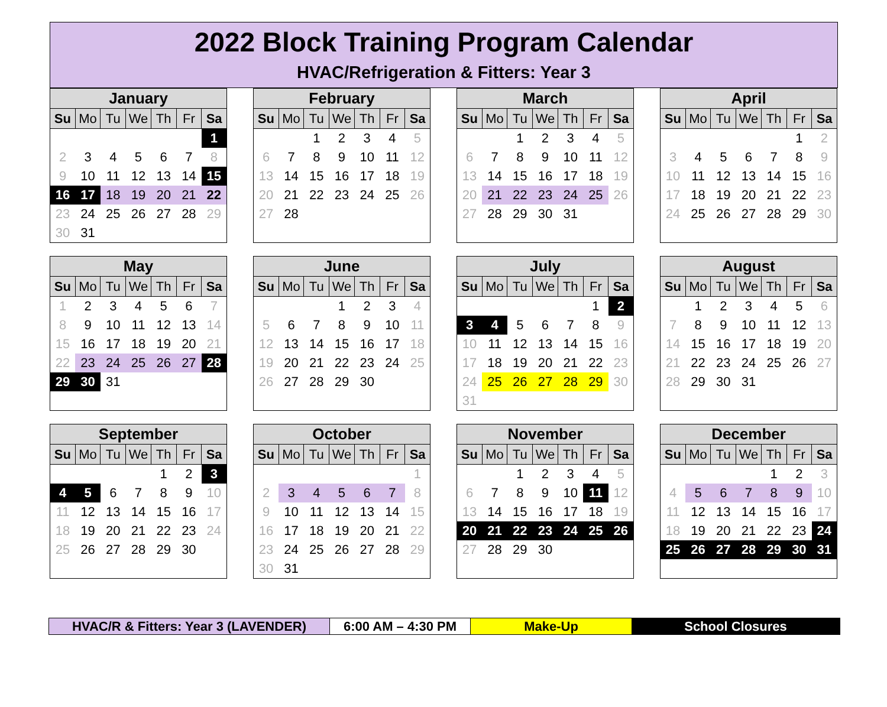2022 Block Training Program Calendar
HVAC/Refrigeration & Fitters: Year 3
| January | | | | | | |
| --- | --- | --- | --- | --- | --- | --- |
| Su | Mo | Tu | We | Th | Fr | Sa |
| | | | | | | 1 |
| 2 | 3 | 4 | 5 | 6 | 7 | 8 |
| 9 | 10 | 11 | 12 | 13 | 14 | 15 |
| 16 | 17 | 18 | 19 | 20 | 21 | 22 |
| 23 | 24 | 25 | 26 | 27 | 28 | 29 |
| 30 | 31 | | | | | |
| February | | | | | | |
| --- | --- | --- | --- | --- | --- | --- |
| Su | Mo | Tu | We | Th | Fr | Sa |
| | | 1 | 2 | 3 | 4 | 5 |
| 6 | 7 | 8 | 9 | 10 | 11 | 12 |
| 13 | 14 | 15 | 16 | 17 | 18 | 19 |
| 20 | 21 | 22 | 23 | 24 | 25 | 26 |
| 27 | 28 | | | | | |
| March | | | | | | |
| --- | --- | --- | --- | --- | --- | --- |
| Su | Mo | Tu | We | Th | Fr | Sa |
| | | 1 | 2 | 3 | 4 | 5 |
| 6 | 7 | 8 | 9 | 10 | 11 | 12 |
| 13 | 14 | 15 | 16 | 17 | 18 | 19 |
| 20 | 21 | 22 | 23 | 24 | 25 | 26 |
| 27 | 28 | 29 | 30 | 31 | | |
| April | | | | | | |
| --- | --- | --- | --- | --- | --- | --- |
| Su | Mo | Tu | We | Th | Fr | Sa |
| | | | | | 1 | 2 |
| 3 | 4 | 5 | 6 | 7 | 8 | 9 |
| 10 | 11 | 12 | 13 | 14 | 15 | 16 |
| 17 | 18 | 19 | 20 | 21 | 22 | 23 |
| 24 | 25 | 26 | 27 | 28 | 29 | 30 |
| May | | | | | | |
| --- | --- | --- | --- | --- | --- | --- |
| Su | Mo | Tu | We | Th | Fr | Sa |
| 1 | 2 | 3 | 4 | 5 | 6 | 7 |
| 8 | 9 | 10 | 11 | 12 | 13 | 14 |
| 15 | 16 | 17 | 18 | 19 | 20 | 21 |
| 22 | 23 | 24 | 25 | 26 | 27 | 28 |
| 29 | 30 | 31 | | | | |
| June | | | | | | |
| --- | --- | --- | --- | --- | --- | --- |
| Su | Mo | Tu | We | Th | Fr | Sa |
| | | | 1 | 2 | 3 | 4 |
| 5 | 6 | 7 | 8 | 9 | 10 | 11 |
| 12 | 13 | 14 | 15 | 16 | 17 | 18 |
| 19 | 20 | 21 | 22 | 23 | 24 | 25 |
| 26 | 27 | 28 | 29 | 30 | | |
| July | | | | | | |
| --- | --- | --- | --- | --- | --- | --- |
| Su | Mo | Tu | We | Th | Fr | Sa |
| | | | | | 1 | 2 |
| 3 | 4 | 5 | 6 | 7 | 8 | 9 |
| 10 | 11 | 12 | 13 | 14 | 15 | 16 |
| 17 | 18 | 19 | 20 | 21 | 22 | 23 |
| 24 | 25 | 26 | 27 | 28 | 29 | 30 |
| 31 | | | | | | |
| August | | | | | | |
| --- | --- | --- | --- | --- | --- | --- |
| Su | Mo | Tu | We | Th | Fr | Sa |
| | 1 | 2 | 3 | 4 | 5 | 6 |
| 7 | 8 | 9 | 10 | 11 | 12 | 13 |
| 14 | 15 | 16 | 17 | 18 | 19 | 20 |
| 21 | 22 | 23 | 24 | 25 | 26 | 27 |
| 28 | 29 | 30 | 31 | | | |
| September | | | | | | |
| --- | --- | --- | --- | --- | --- | --- |
| Su | Mo | Tu | We | Th | Fr | Sa |
| | | | | 1 | 2 | 3 |
| 4 | 5 | 6 | 7 | 8 | 9 | 10 |
| 11 | 12 | 13 | 14 | 15 | 16 | 17 |
| 18 | 19 | 20 | 21 | 22 | 23 | 24 |
| 25 | 26 | 27 | 28 | 29 | 30 | |
| October | | | | | | |
| --- | --- | --- | --- | --- | --- | --- |
| Su | Mo | Tu | We | Th | Fr | Sa |
| | | | | | | 1 |
| 2 | 3 | 4 | 5 | 6 | 7 | 8 |
| 9 | 10 | 11 | 12 | 13 | 14 | 15 |
| 16 | 17 | 18 | 19 | 20 | 21 | 22 |
| 23 | 24 | 25 | 26 | 27 | 28 | 29 |
| 30 | 31 | | | | | |
| November | | | | | | |
| --- | --- | --- | --- | --- | --- | --- |
| Su | Mo | Tu | We | Th | Fr | Sa |
| | | 1 | 2 | 3 | 4 | 5 |
| 6 | 7 | 8 | 9 | 10 | 11 | 12 |
| 13 | 14 | 15 | 16 | 17 | 18 | 19 |
| 20 | 21 | 22 | 23 | 24 | 25 | 26 |
| 27 | 28 | 29 | 30 | | | |
| December | | | | | | |
| --- | --- | --- | --- | --- | --- | --- |
| Su | Mo | Tu | We | Th | Fr | Sa |
| | | | | 1 | 2 | 3 |
| 4 | 5 | 6 | 7 | 8 | 9 | 10 |
| 11 | 12 | 13 | 14 | 15 | 16 | 17 |
| 18 | 19 | 20 | 21 | 22 | 23 | 24 |
| 25 | 26 | 27 | 28 | 29 | 30 | 31 |
HVAC/R & Fitters: Year 3 (LAVENDER) 6:00 AM – 4:30 PM Make-Up School Closures